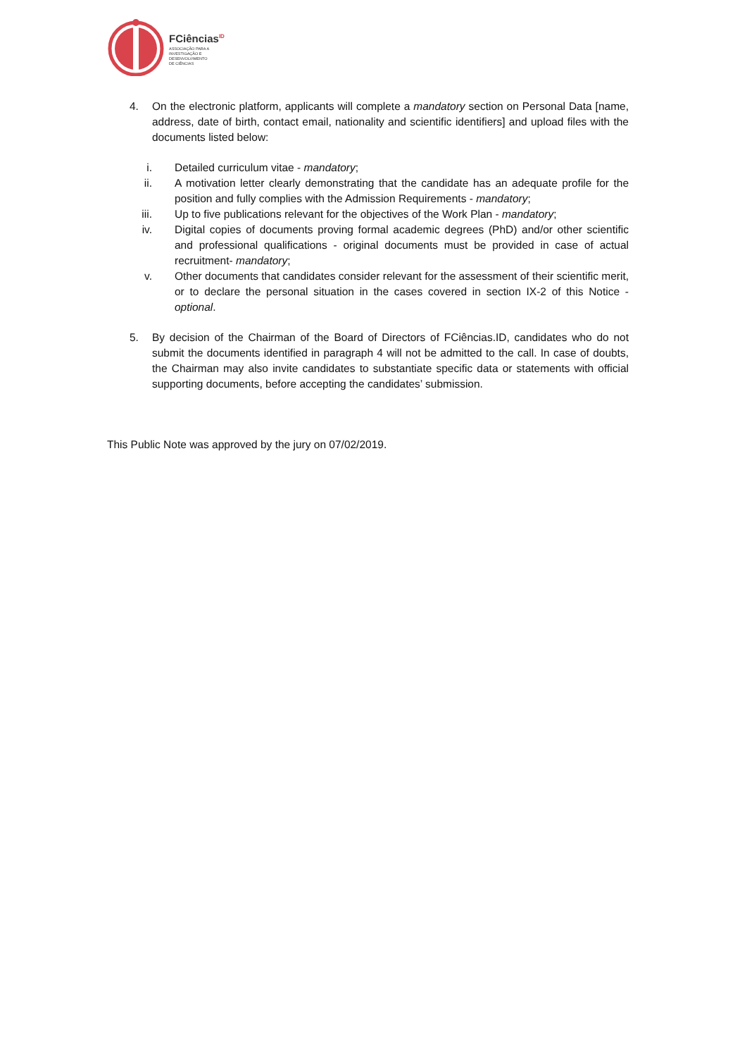FCiências<sup>ID</sup>
ASSOCIAÇÃO PARA A
INVESTIGAÇÃO E
DESENVOLVIMENTO
DE CIÊNCIAS
4. On the electronic platform, applicants will complete a mandatory section on Personal Data [name, address, date of birth, contact email, nationality and scientific identifiers] and upload files with the documents listed below:
i. Detailed curriculum vitae - mandatory;
ii. A motivation letter clearly demonstrating that the candidate has an adequate profile for the position and fully complies with the Admission Requirements - mandatory;
iii. Up to five publications relevant for the objectives of the Work Plan - mandatory;
iv. Digital copies of documents proving formal academic degrees (PhD) and/or other scientific and professional qualifications - original documents must be provided in case of actual recruitment- mandatory;
v. Other documents that candidates consider relevant for the assessment of their scientific merit, or to declare the personal situation in the cases covered in section IX-2 of this Notice - optional.
5. By decision of the Chairman of the Board of Directors of FCiências.ID, candidates who do not submit the documents identified in paragraph 4 will not be admitted to the call. In case of doubts, the Chairman may also invite candidates to substantiate specific data or statements with official supporting documents, before accepting the candidates’ submission.
This Public Note was approved by the jury on 07/02/2019.